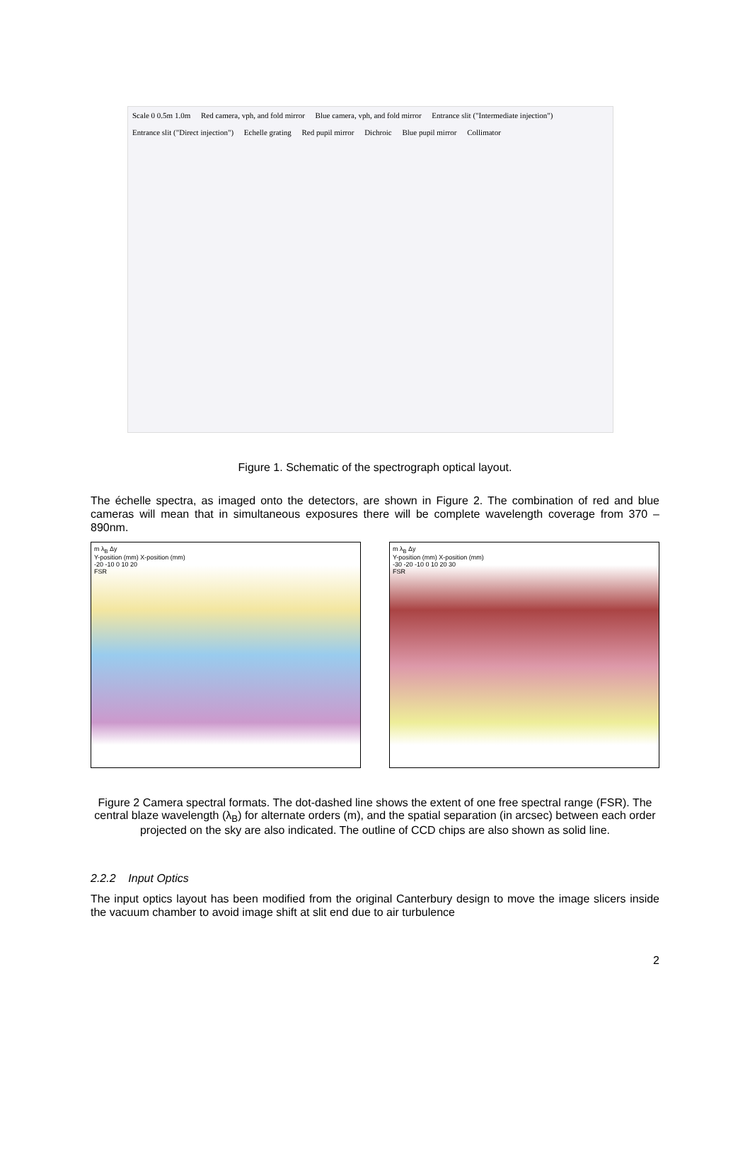Scale 0 0.5m 1.0m Red camera, vph, and fold mirror Blue camera, vph, and fold mirror Entrance slit ("Intermediate injection") Entrance slit ("Direct injection") Echelle grating Red pupil mirror Dichroic Blue pupil mirror Collimator
Figure 1. Schematic of the spectrograph optical layout.
The échelle spectra, as imaged onto the detectors, are shown in Figure 2. The combination of red and blue cameras will mean that in simultaneous exposures there will be complete wavelength coverage from 370 – 890nm.
m λ<sub>B</sub> Δy
Y-position (mm) X-position (mm)
-20 -10 0 10 20
FSR
m λ<sub>B</sub> Δy
Y-position (mm) X-position (mm)
-30 -20 -10 0 10 20 30
FSR
Figure 2 Camera spectral formats. The dot-dashed line shows the extent of one free spectral range (FSR). The central blaze wavelength (λ<sub>B</sub>) for alternate orders (m), and the spatial separation (in arcsec) between each order projected on the sky are also indicated. The outline of CCD chips are also shown as solid line.
2.2.2 Input Optics
The input optics layout has been modified from the original Canterbury design to move the image slicers inside the vacuum chamber to avoid image shift at slit end due to air turbulence
2